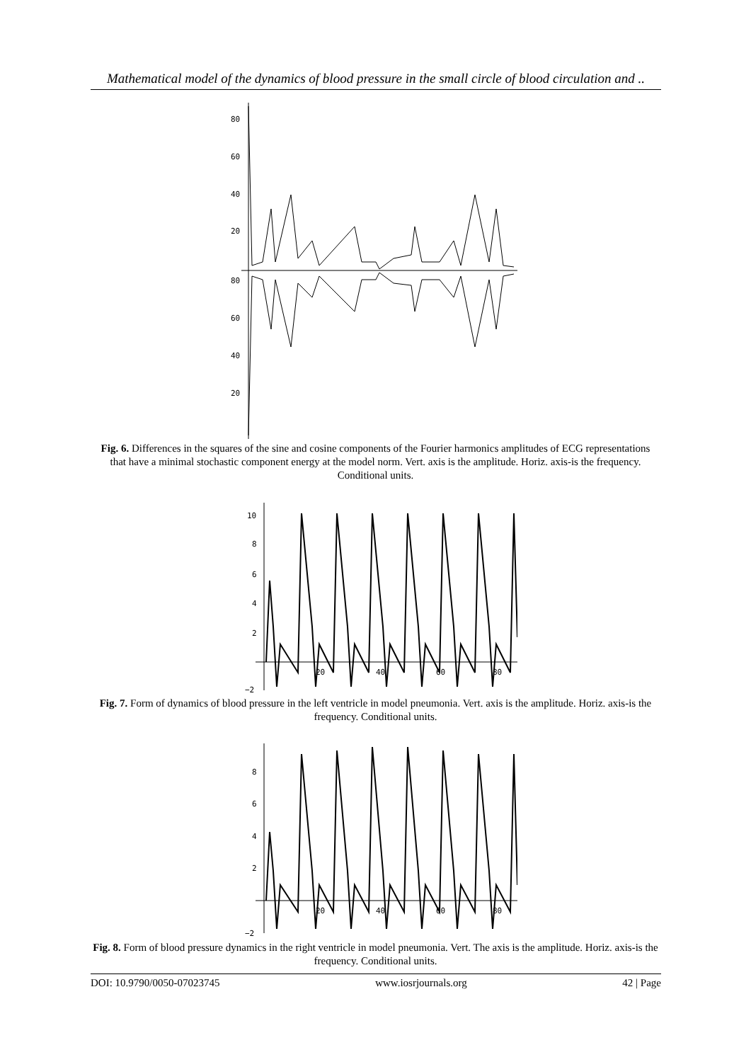Mathematical model of the dynamics of blood pressure in the small circle of blood circulation and ..
80
60
40
20
80
60
40
20
Fig. 6. Differences in the squares of the sine and cosine components of the Fourier harmonics amplitudes of ECG representations that have a minimal stochastic component energy at the model norm. Vert. axis is the amplitude. Horiz. axis-is the frequency. Conditional units.
10
8
6
4
2
−2
20
40
60
80
Fig. 7. Form of dynamics of blood pressure in the left ventricle in model pneumonia. Vert. axis is the amplitude. Horiz. axis-is the frequency. Conditional units.
8
6
4
2
−2
20
40
60
80
Fig. 8. Form of blood pressure dynamics in the right ventricle in model pneumonia. Vert. The axis is the amplitude. Horiz. axis-is the frequency. Conditional units.
DOI: 10.9790/0050-07023745 www.iosrjournals.org 42 | Page